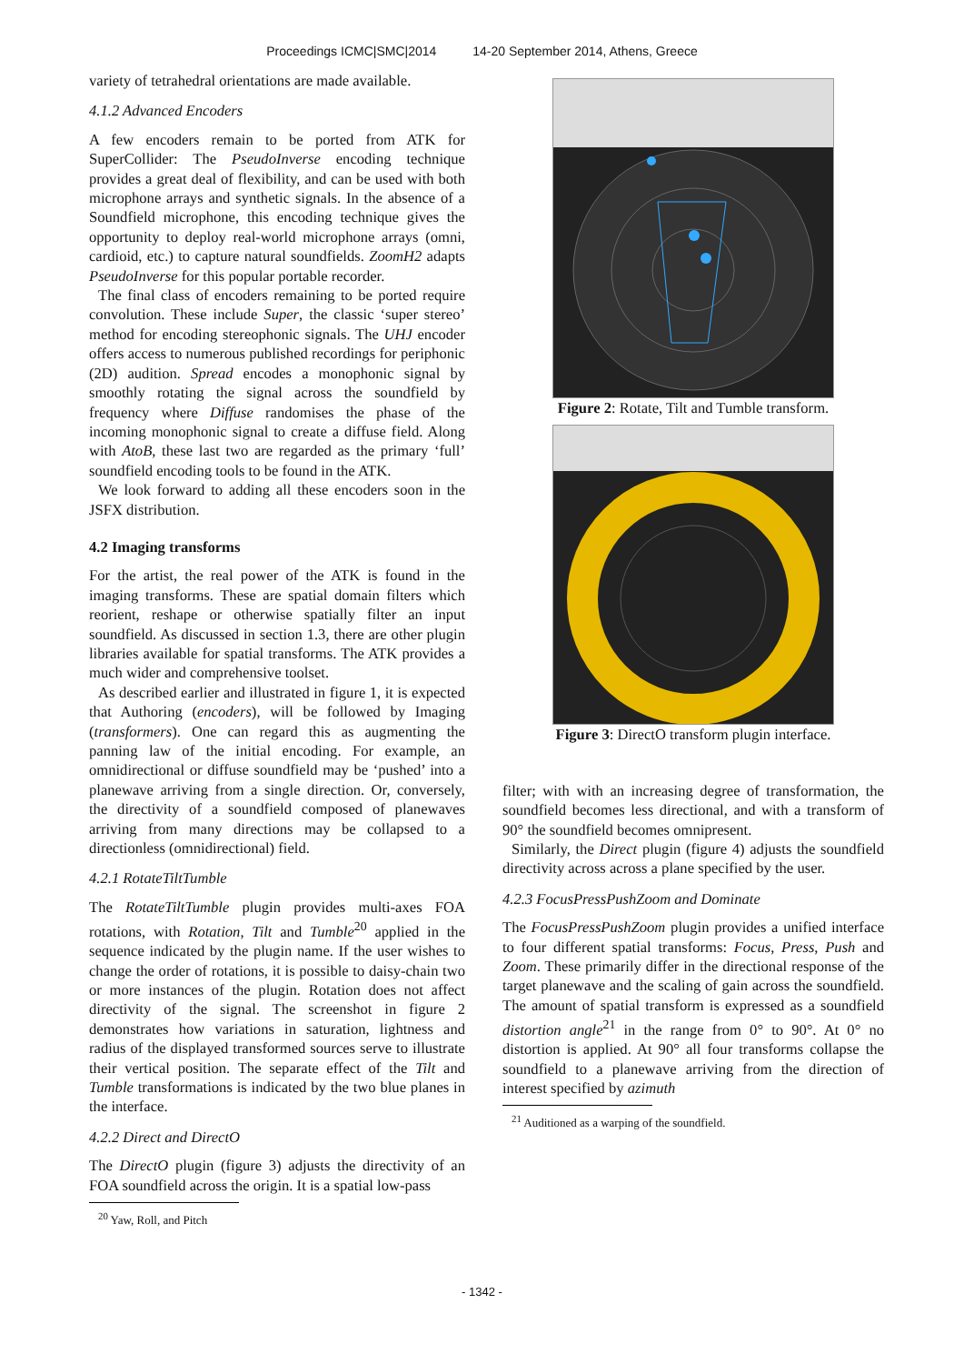Proceedings ICMC|SMC|2014 14-20 September 2014, Athens, Greece
variety of tetrahedral orientations are made available.
4.1.2 Advanced Encoders
A few encoders remain to be ported from ATK for SuperCollider: The PseudoInverse encoding technique provides a great deal of flexibility, and can be used with both microphone arrays and synthetic signals. In the absence of a Soundfield microphone, this encoding technique gives the opportunity to deploy real-world microphone arrays (omni, cardioid, etc.) to capture natural soundfields. ZoomH2 adapts PseudoInverse for this popular portable recorder.
The final class of encoders remaining to be ported require convolution. These include Super, the classic ‘super stereo’ method for encoding stereophonic signals. The UHJ encoder offers access to numerous published recordings for periphonic (2D) audition. Spread encodes a monophonic signal by smoothly rotating the signal across the soundfield by frequency where Diffuse randomises the phase of the incoming monophonic signal to create a diffuse field. Along with AtoB, these last two are regarded as the primary ‘full’ soundfield encoding tools to be found in the ATK.
We look forward to adding all these encoders soon in the JSFX distribution.
4.2 Imaging transforms
For the artist, the real power of the ATK is found in the imaging transforms. These are spatial domain filters which reorient, reshape or otherwise spatially filter an input soundfield. As discussed in section 1.3, there are other plugin libraries available for spatial transforms. The ATK provides a much wider and comprehensive toolset.
As described earlier and illustrated in figure 1, it is expected that Authoring (encoders), will be followed by Imaging (transformers). One can regard this as augmenting the panning law of the initial encoding. For example, an omnidirectional or diffuse soundfield may be ‘pushed’ into a planewave arriving from a single direction. Or, conversely, the directivity of a soundfield composed of planewaves arriving from many directions may be collapsed to a directionless (omnidirectional) field.
4.2.1 RotateTiltTumble
The RotateTiltTumble plugin provides multi-axes FOA rotations, with Rotation, Tilt and Tumble<sup>20</sup> applied in the sequence indicated by the plugin name. If the user wishes to change the order of rotations, it is possible to daisy-chain two or more instances of the plugin. Rotation does not affect directivity of the signal. The screenshot in figure 2 demonstrates how variations in saturation, lightness and radius of the displayed transformed sources serve to illustrate their vertical position. The separate effect of the Tilt and Tumble transformations is indicated by the two blue planes in the interface.
4.2.2 Direct and DirectO
The DirectO plugin (figure 3) adjusts the directivity of an FOA soundfield across the origin. It is a spatial low-pass
<sup>20</sup> Yaw, Roll, and Pitch
Figure 2: Rotate, Tilt and Tumble transform.
Figure 3: DirectO transform plugin interface.
filter; with with an increasing degree of transformation, the soundfield becomes less directional, and with a transform of 90° the soundfield becomes omnipresent.
Similarly, the Direct plugin (figure 4) adjusts the soundfield directivity across across a plane specified by the user.
4.2.3 FocusPressPushZoom and Dominate
The FocusPressPushZoom plugin provides a unified interface to four different spatial transforms: Focus, Press, Push and Zoom. These primarily differ in the directional response of the target planewave and the scaling of gain across the soundfield. The amount of spatial transform is expressed as a soundfield distortion angle<sup>21</sup> in the range from 0° to 90°. At 0° no distortion is applied. At 90° all four transforms collapse the soundfield to a planewave arriving from the direction of interest specified by azimuth
<sup>21</sup> Auditioned as a warping of the soundfield.
- 1342 -